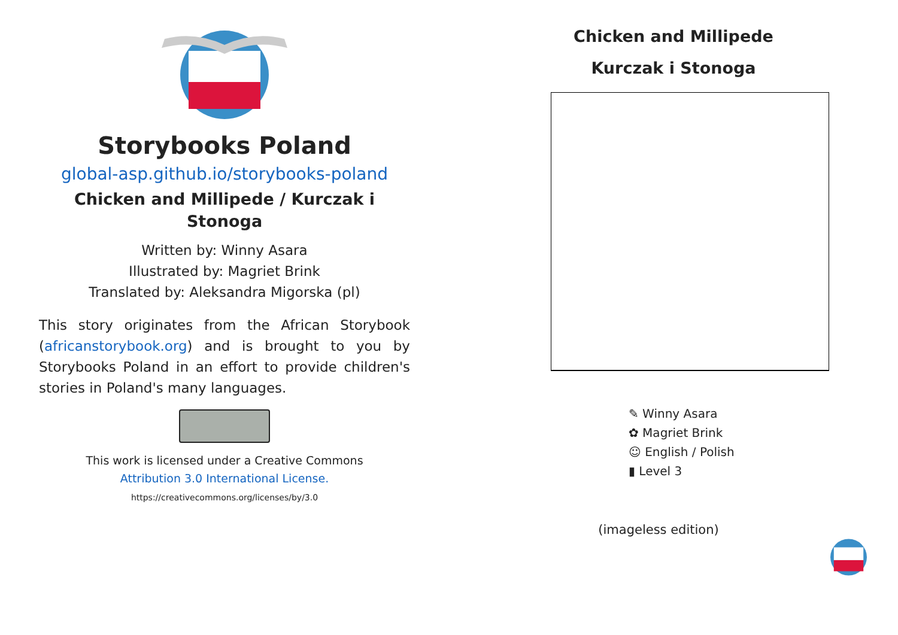Storybooks Poland
global-asp.github.io/storybooks-poland
Chicken and Millipede / Kurczak i
Stonoga
Written by: Winny Asara
Illustrated by: Magriet Brink
Translated by: Aleksandra Migorska (pl)
This story originates from the African Storybook (africanstorybook.org) and is brought to you by Storybooks Poland in an effort to provide children's stories in Poland's many languages.
This work is licensed under a Creative Commons
Attribution 3.0 International License.
https://creativecommons.org/licenses/by/3.0
Chicken and Millipede
Kurczak i Stonoga
✎ Winny Asara
✿ Magriet Brink
☺ English / Polish
▮ Level 3
(imageless edition)